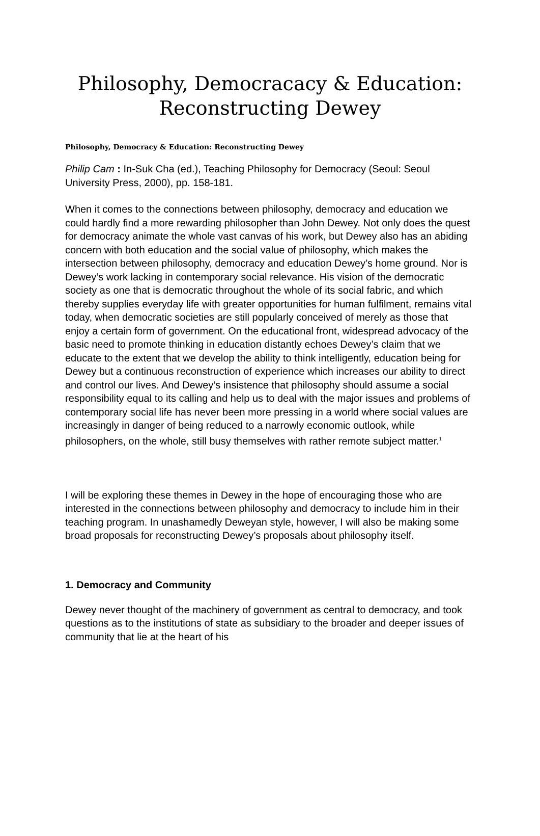Philosophy, Democracacy & Education:
Reconstructing Dewey
Philosophy, Democracy & Education: Reconstructing Dewey
Philip Cam : In-Suk Cha (ed.), Teaching Philosophy for Democracy (Seoul: Seoul University Press, 2000), pp. 158-181.
When it comes to the connections between philosophy, democracy and education we could hardly find a more rewarding philosopher than John Dewey. Not only does the quest for democracy animate the whole vast canvas of his work, but Dewey also has an abiding concern with both education and the social value of philosophy, which makes the intersection between philosophy, democracy and education Dewey’s home ground. Nor is Dewey’s work lacking in contemporary social relevance. His vision of the democratic society as one that is democratic throughout the whole of its social fabric, and which thereby supplies everyday life with greater opportunities for human fulfilment, remains vital today, when democratic societies are still popularly conceived of merely as those that enjoy a certain form of government. On the educational front, widespread advocacy of the basic need to promote thinking in education distantly echoes Dewey’s claim that we educate to the extent that we develop the ability to think intelligently, education being for Dewey but a continuous reconstruction of experience which increases our ability to direct and control our lives. And Dewey’s insistence that philosophy should assume a social responsibility equal to its calling and help us to deal with the major issues and problems of contemporary social life has never been more pressing in a world where social values are increasingly in danger of being reduced to a narrowly economic outlook, while philosophers, on the whole, still busy themselves with rather remote subject matter.<sup>1</sup>
I will be exploring these themes in Dewey in the hope of encouraging those who are interested in the connections between philosophy and democracy to include him in their teaching program. In unashamedly Deweyan style, however, I will also be making some broad proposals for reconstructing Dewey’s proposals about philosophy itself.
1. Democracy and Community
Dewey never thought of the machinery of government as central to democracy, and took questions as to the institutions of state as subsidiary to the broader and deeper issues of community that lie at the heart of his